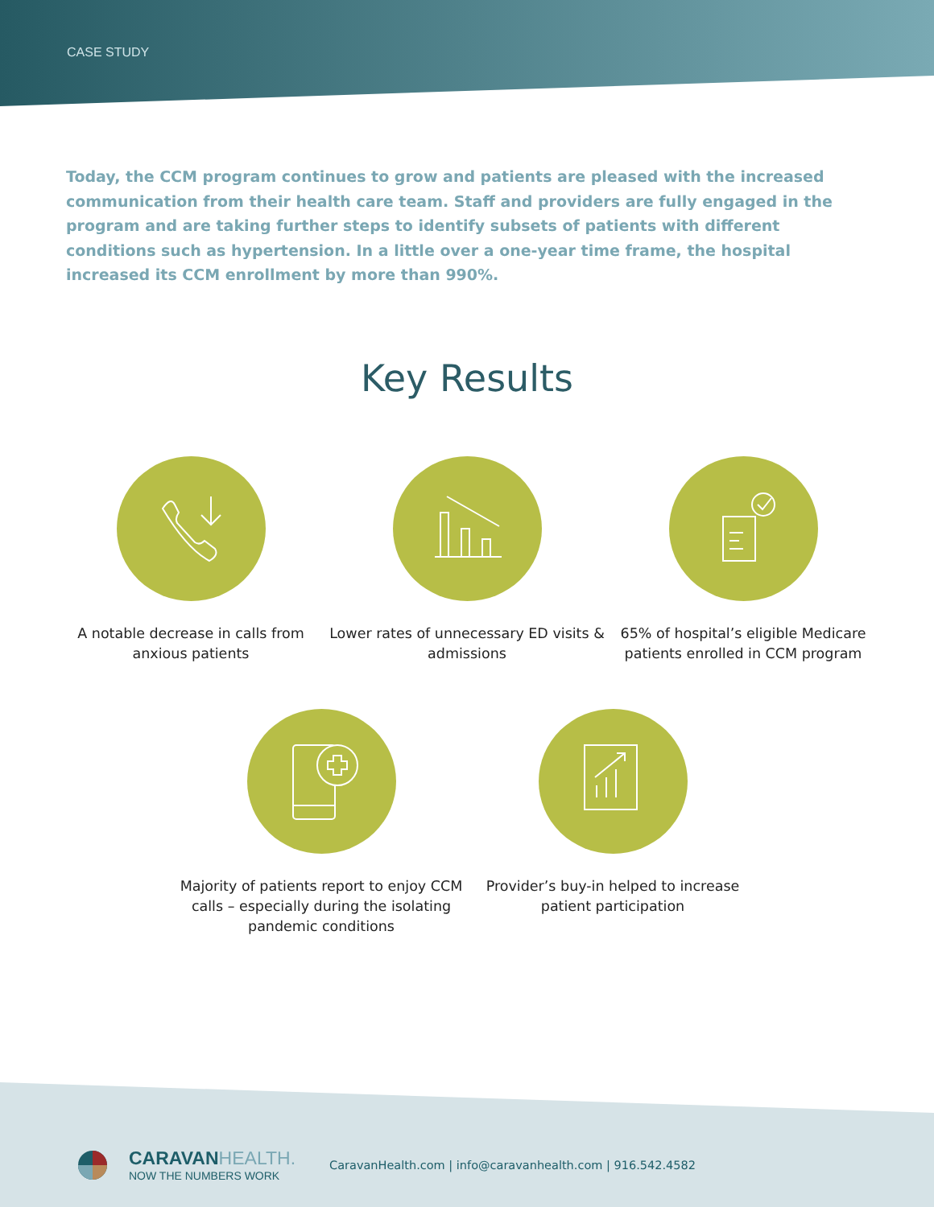CASE STUDY
Today, the CCM program continues to grow and patients are pleased with the increased communication from their health care team. Staff and providers are fully engaged in the program and are taking further steps to identify subsets of patients with different conditions such as hypertension. In a little over a one-year time frame, the hospital increased its CCM enrollment by more than 990%.
Key Results
A notable decrease in calls from anxious patients
Lower rates of unnecessary ED visits & admissions
65% of hospital’s eligible Medicare patients enrolled in CCM program
Majority of patients report to enjoy CCM calls – especially during the isolating pandemic conditions
Provider’s buy-in helped to increase patient participation
CARAVANHEALTH.
NOW THE NUMBERS WORK
CaravanHealth.com | info@caravanhealth.com | 916.542.4582